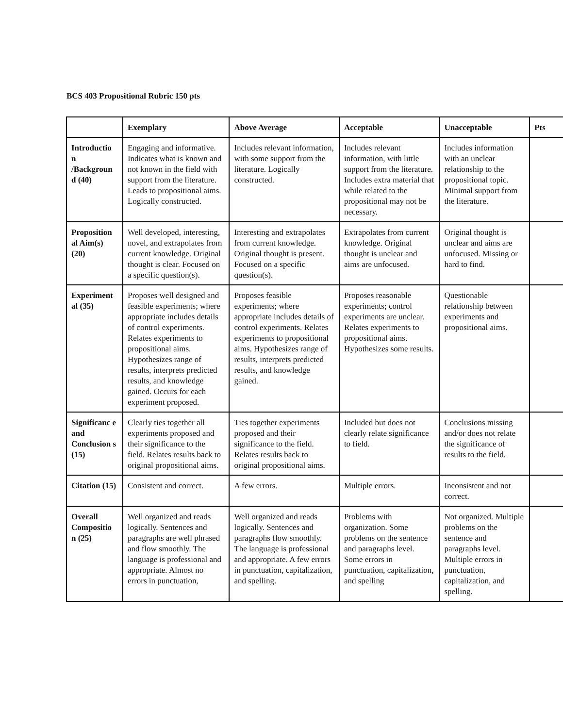BCS 403 Propositional Rubric 150 pts
| | Exemplary | Above Average | Acceptable | Unacceptable | Pts |
| --- | --- | --- | --- | --- | --- |
| Introductio n /Backgroun d (40) | Engaging and informative. Indicates what is known and not known in the field with support from the literature. Leads to propositional aims. Logically constructed. | Includes relevant information, with some support from the literature. Logically constructed. | Includes relevant information, with little support from the literature. Includes extra material that while related to the propositional may not be necessary. | Includes information with an unclear relationship to the propositional topic. Minimal support from the literature. | |
| Proposition al Aim(s) (20) | Well developed, interesting, novel, and extrapolates from current knowledge. Original thought is clear. Focused on a specific question(s). | Interesting and extrapolates from current knowledge. Original thought is present. Focused on a specific question(s). | Extrapolates from current knowledge. Original thought is unclear and aims are unfocused. | Original thought is unclear and aims are unfocused. Missing or hard to find. | |
| Experiment al (35) | Proposes well designed and feasible experiments; where appropriate includes details of control experiments. Relates experiments to propositional aims. Hypothesizes range of results, interprets predicted results, and knowledge gained. Occurs for each experiment proposed. | Proposes feasible experiments; where appropriate includes details of control experiments. Relates experiments to propositional aims. Hypothesizes range of results, interprets predicted results, and knowledge gained. | Proposes reasonable experiments; control experiments are unclear. Relates experiments to propositional aims. Hypothesizes some results. | Questionable relationship between experiments and propositional aims. | |
| Significanc e and Conclusion s (15) | Clearly ties together all experiments proposed and their significance to the field. Relates results back to original propositional aims. | Ties together experiments proposed and their significance to the field. Relates results back to original propositional aims. | Included but does not clearly relate significance to field. | Conclusions missing and/or does not relate the significance of results to the field. | |
| Citation (15) | Consistent and correct. | A few errors. | Multiple errors. | Inconsistent and not correct. | |
| Overall Compositio n (25) | Well organized and reads logically. Sentences and paragraphs are well phrased and flow smoothly. The language is professional and appropriate. Almost no errors in punctuation, | Well organized and reads logically. Sentences and paragraphs flow smoothly. The language is professional and appropriate. A few errors in punctuation, capitalization, and spelling. | Problems with organization. Some problems on the sentence and paragraphs level. Some errors in punctuation, capitalization, and spelling | Not organized. Multiple problems on the sentence and paragraphs level. Multiple errors in punctuation, capitalization, and spelling. | |